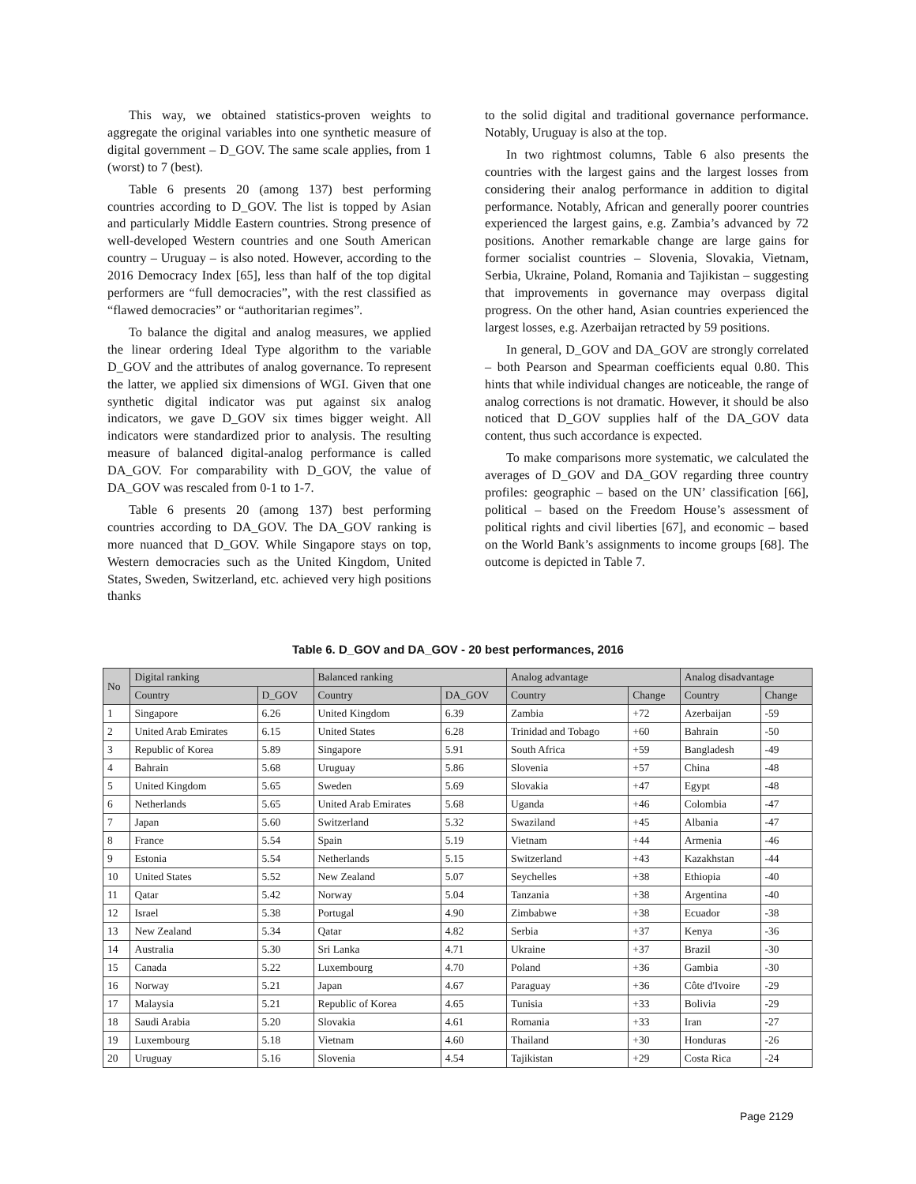This way, we obtained statistics-proven weights to aggregate the original variables into one synthetic measure of digital government – D_GOV. The same scale applies, from 1 (worst) to 7 (best).
Table 6 presents 20 (among 137) best performing countries according to D_GOV. The list is topped by Asian and particularly Middle Eastern countries. Strong presence of well-developed Western countries and one South American country – Uruguay – is also noted. However, according to the 2016 Democracy Index [65], less than half of the top digital performers are “full democracies”, with the rest classified as “flawed democracies” or “authoritarian regimes”.
To balance the digital and analog measures, we applied the linear ordering Ideal Type algorithm to the variable D_GOV and the attributes of analog governance. To represent the latter, we applied six dimensions of WGI. Given that one synthetic digital indicator was put against six analog indicators, we gave D_GOV six times bigger weight. All indicators were standardized prior to analysis. The resulting measure of balanced digital-analog performance is called DA_GOV. For comparability with D_GOV, the value of DA_GOV was rescaled from 0-1 to 1-7.
Table 6 presents 20 (among 137) best performing countries according to DA_GOV. The DA_GOV ranking is more nuanced that D_GOV. While Singapore stays on top, Western democracies such as the United Kingdom, United States, Sweden, Switzerland, etc. achieved very high positions thanks
to the solid digital and traditional governance performance. Notably, Uruguay is also at the top.
In two rightmost columns, Table 6 also presents the countries with the largest gains and the largest losses from considering their analog performance in addition to digital performance. Notably, African and generally poorer countries experienced the largest gains, e.g. Zambia’s advanced by 72 positions. Another remarkable change are large gains for former socialist countries – Slovenia, Slovakia, Vietnam, Serbia, Ukraine, Poland, Romania and Tajikistan – suggesting that improvements in governance may overpass digital progress. On the other hand, Asian countries experienced the largest losses, e.g. Azerbaijan retracted by 59 positions.
In general, D_GOV and DA_GOV are strongly correlated – both Pearson and Spearman coefficients equal 0.80. This hints that while individual changes are noticeable, the range of analog corrections is not dramatic. However, it should be also noticed that D_GOV supplies half of the DA_GOV data content, thus such accordance is expected.
To make comparisons more systematic, we calculated the averages of D_GOV and DA_GOV regarding three country profiles: geographic – based on the UN’ classification [66], political – based on the Freedom House’s assessment of political rights and civil liberties [67], and economic – based on the World Bank’s assignments to income groups [68]. The outcome is depicted in Table 7.
Table 6. D_GOV and DA_GOV - 20 best performances, 2016
| No | Digital ranking | | Balanced ranking | | Analog advantage | | Analog disadvantage | |
| --- | --- | --- | --- | --- | --- | --- | --- | --- |
| | Country | D_GOV | Country | DA_GOV | Country | Change | Country | Change |
| 1 | Singapore | 6.26 | United Kingdom | 6.39 | Zambia | +72 | Azerbaijan | -59 |
| 2 | United Arab Emirates | 6.15 | United States | 6.28 | Trinidad and Tobago | +60 | Bahrain | -50 |
| 3 | Republic of Korea | 5.89 | Singapore | 5.91 | South Africa | +59 | Bangladesh | -49 |
| 4 | Bahrain | 5.68 | Uruguay | 5.86 | Slovenia | +57 | China | -48 |
| 5 | United Kingdom | 5.65 | Sweden | 5.69 | Slovakia | +47 | Egypt | -48 |
| 6 | Netherlands | 5.65 | United Arab Emirates | 5.68 | Uganda | +46 | Colombia | -47 |
| 7 | Japan | 5.60 | Switzerland | 5.32 | Swaziland | +45 | Albania | -47 |
| 8 | France | 5.54 | Spain | 5.19 | Vietnam | +44 | Armenia | -46 |
| 9 | Estonia | 5.54 | Netherlands | 5.15 | Switzerland | +43 | Kazakhstan | -44 |
| 10 | United States | 5.52 | New Zealand | 5.07 | Seychelles | +38 | Ethiopia | -40 |
| 11 | Qatar | 5.42 | Norway | 5.04 | Tanzania | +38 | Argentina | -40 |
| 12 | Israel | 5.38 | Portugal | 4.90 | Zimbabwe | +38 | Ecuador | -38 |
| 13 | New Zealand | 5.34 | Qatar | 4.82 | Serbia | +37 | Kenya | -36 |
| 14 | Australia | 5.30 | Sri Lanka | 4.71 | Ukraine | +37 | Brazil | -30 |
| 15 | Canada | 5.22 | Luxembourg | 4.70 | Poland | +36 | Gambia | -30 |
| 16 | Norway | 5.21 | Japan | 4.67 | Paraguay | +36 | Côte d'Ivoire | -29 |
| 17 | Malaysia | 5.21 | Republic of Korea | 4.65 | Tunisia | +33 | Bolivia | -29 |
| 18 | Saudi Arabia | 5.20 | Slovakia | 4.61 | Romania | +33 | Iran | -27 |
| 19 | Luxembourg | 5.18 | Vietnam | 4.60 | Thailand | +30 | Honduras | -26 |
| 20 | Uruguay | 5.16 | Slovenia | 4.54 | Tajikistan | +29 | Costa Rica | -24 |
Page 2129